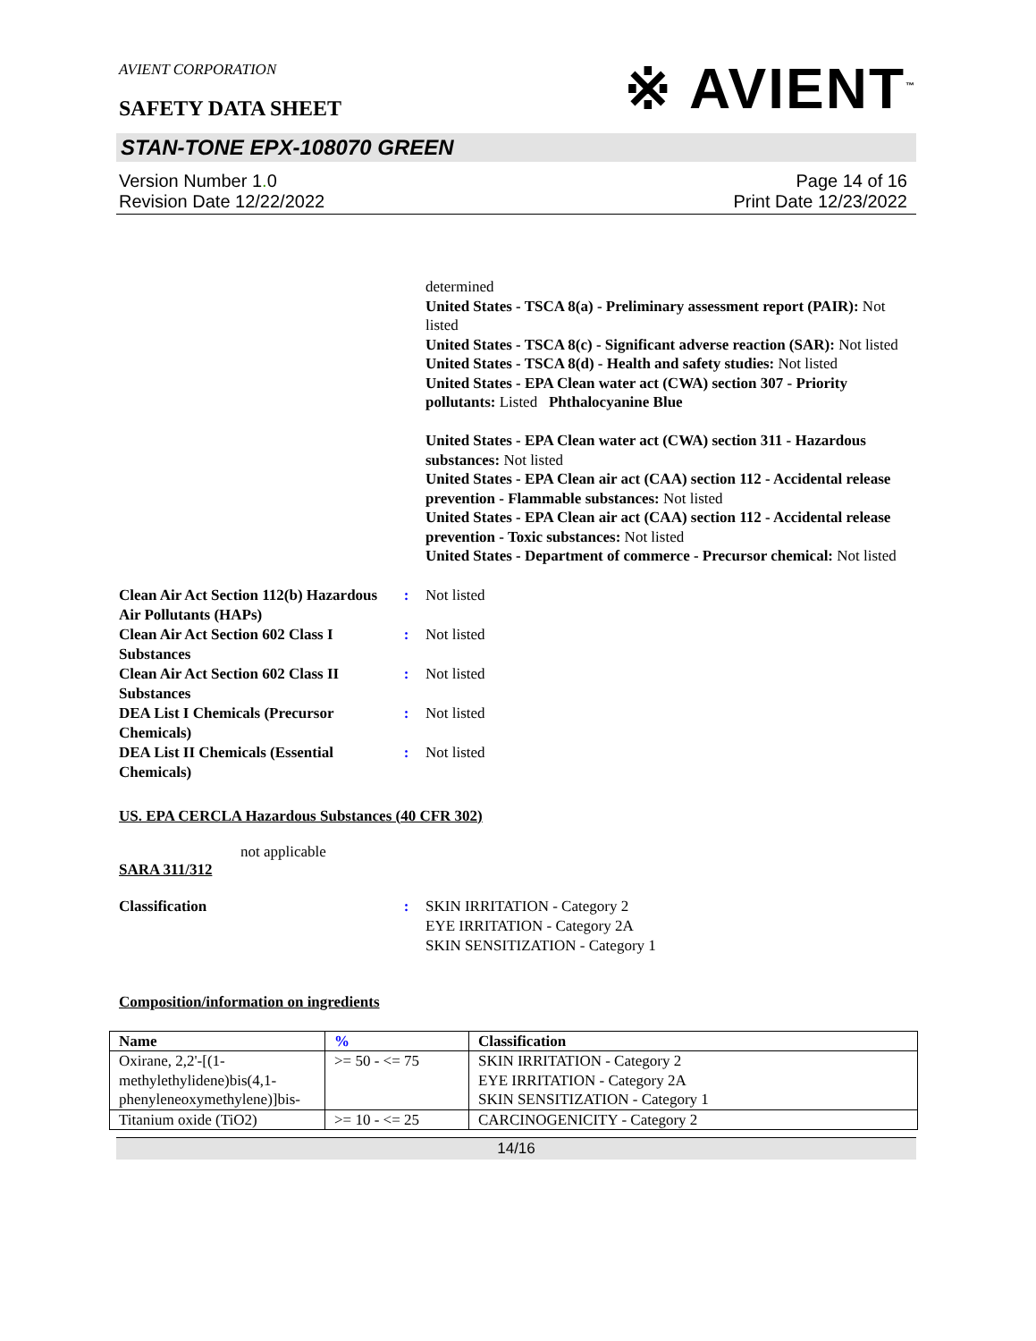※ AVIENT<sup>™</sup>
AVIENT CORPORATION
SAFETY DATA SHEET
STAN-TONE EPX-108070 GREEN
Version Number 1. 0
Revision Date 12/22/2022
Page 14 of 16
Print Date 12/23/2022
determined
United States - TSCA 8(a) - Preliminary assessment report (PAIR): Not listed
United States - TSCA 8(c) - Significant adverse reaction (SAR): Not listed
United States - TSCA 8(d) - Health and safety studies: Not listed
United States - EPA Clean water act (CWA) section 307 - Priority pollutants: Listed Phthalocyanine Blue
United States - EPA Clean water act (CWA) section 311 - Hazardous substances: Not listed
United States - EPA Clean air act (CAA) section 112 - Accidental release prevention - Flammable substances: Not listed
United States - EPA Clean air act (CAA) section 112 - Accidental release prevention - Toxic substances: Not listed
United States - Department of commerce - Precursor chemical: Not listed
Clean Air Act Section 112(b) Hazardous Air Pollutants (HAPs)
: Not listed
Clean Air Act Section 602 Class I Substances
: Not listed
Clean Air Act Section 602 Class II Substances
: Not listed
DEA List I Chemicals (Precursor Chemicals)
: Not listed
DEA List II Chemicals (Essential Chemicals)
: Not listed
US. EPA CERCLA Hazardous Substances (40 CFR 302)
not applicable
SARA 311/312
Classification : SKIN IRRITATION - Category 2
EYE IRRITATION - Category 2A
SKIN SENSITIZATION - Category 1
Composition/information on ingredients
| Name | % | Classification |
| --- | --- | --- |
| Oxirane, 2,2'-[(1-methylethylidene)bis(4,1-phenyleneoxymethylene)]bis- | >= 50 - <= 75 | SKIN IRRITATION - Category 2 EYE IRRITATION - Category 2A SKIN SENSITIZATION - Category 1 |
| Titanium oxide (TiO2) | >= 10 - <= 25 | CARCINOGENICITY - Category 2 |
14/16